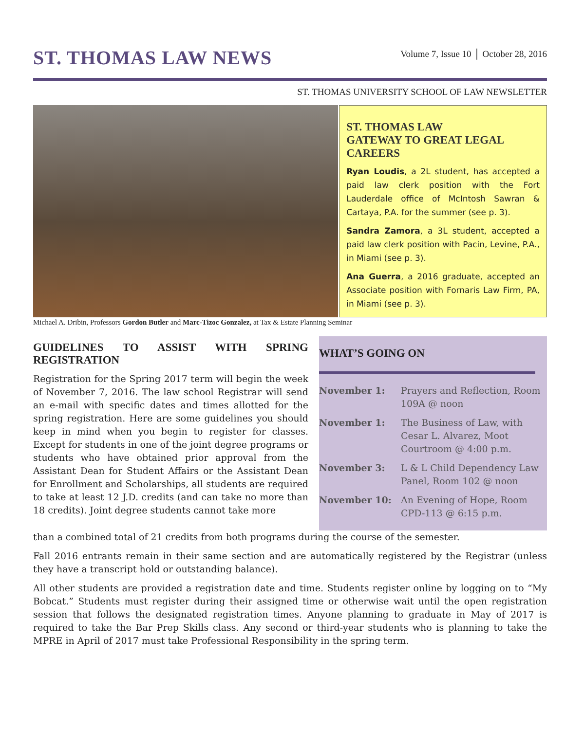ST. THOMAS LAW NEWS
Volume 7, Issue 10 │ October 28, 2016
ST. THOMAS UNIVERSITY SCHOOL OF LAW NEWSLETTER
ST. THOMAS LAW
GATEWAY TO GREAT LEGAL CAREERS
Ryan Loudis, a 2L student, has accepted a paid law clerk position with the Fort Lauderdale office of McIntosh Sawran & Cartaya, P.A. for the summer (see p. 3).
Sandra Zamora, a 3L student, accepted a paid law clerk position with Pacin, Levine, P.A., in Miami (see p. 3).
Ana Guerra, a 2016 graduate, accepted an Associate position with Fornaris Law Firm, PA, in Miami (see p. 3).
Michael A. Dribin, Professors Gordon Butler and Marc-Tizoc Gonzalez, at Tax & Estate Planning Seminar
GUIDELINES TO ASSIST WITH SPRING REGISTRATION
Registration for the Spring 2017 term will begin the week of November 7, 2016. The law school Registrar will send an e-mail with specific dates and times allotted for the spring registration. Here are some guidelines you should keep in mind when you begin to register for classes. Except for students in one of the joint degree programs or students who have obtained prior approval from the Assistant Dean for Student Affairs or the Assistant Dean for Enrollment and Scholarships, all students are required to take at least 12 J.D. credits (and can take no more than 18 credits). Joint degree students cannot take more
WHAT’S GOING ON
| November 1: | Prayers and Reflection, Room 109A @ noon |
| November 1: | The Business of Law, with Cesar L. Alvarez, Moot Courtroom @ 4:00 p.m. |
| November 3: | L & L Child Dependency Law Panel, Room 102 @ noon |
| November 10: | An Evening of Hope, Room CPD-113 @ 6:15 p.m. |
than a combined total of 21 credits from both programs during the course of the semester.
Fall 2016 entrants remain in their same section and are automatically registered by the Registrar (unless they have a transcript hold or outstanding balance).
All other students are provided a registration date and time. Students register online by logging on to “My Bobcat.” Students must register during their assigned time or otherwise wait until the open registration session that follows the designated registration times. Anyone planning to graduate in May of 2017 is required to take the Bar Prep Skills class. Any second or third-year students who is planning to take the MPRE in April of 2017 must take Professional Responsibility in the spring term.